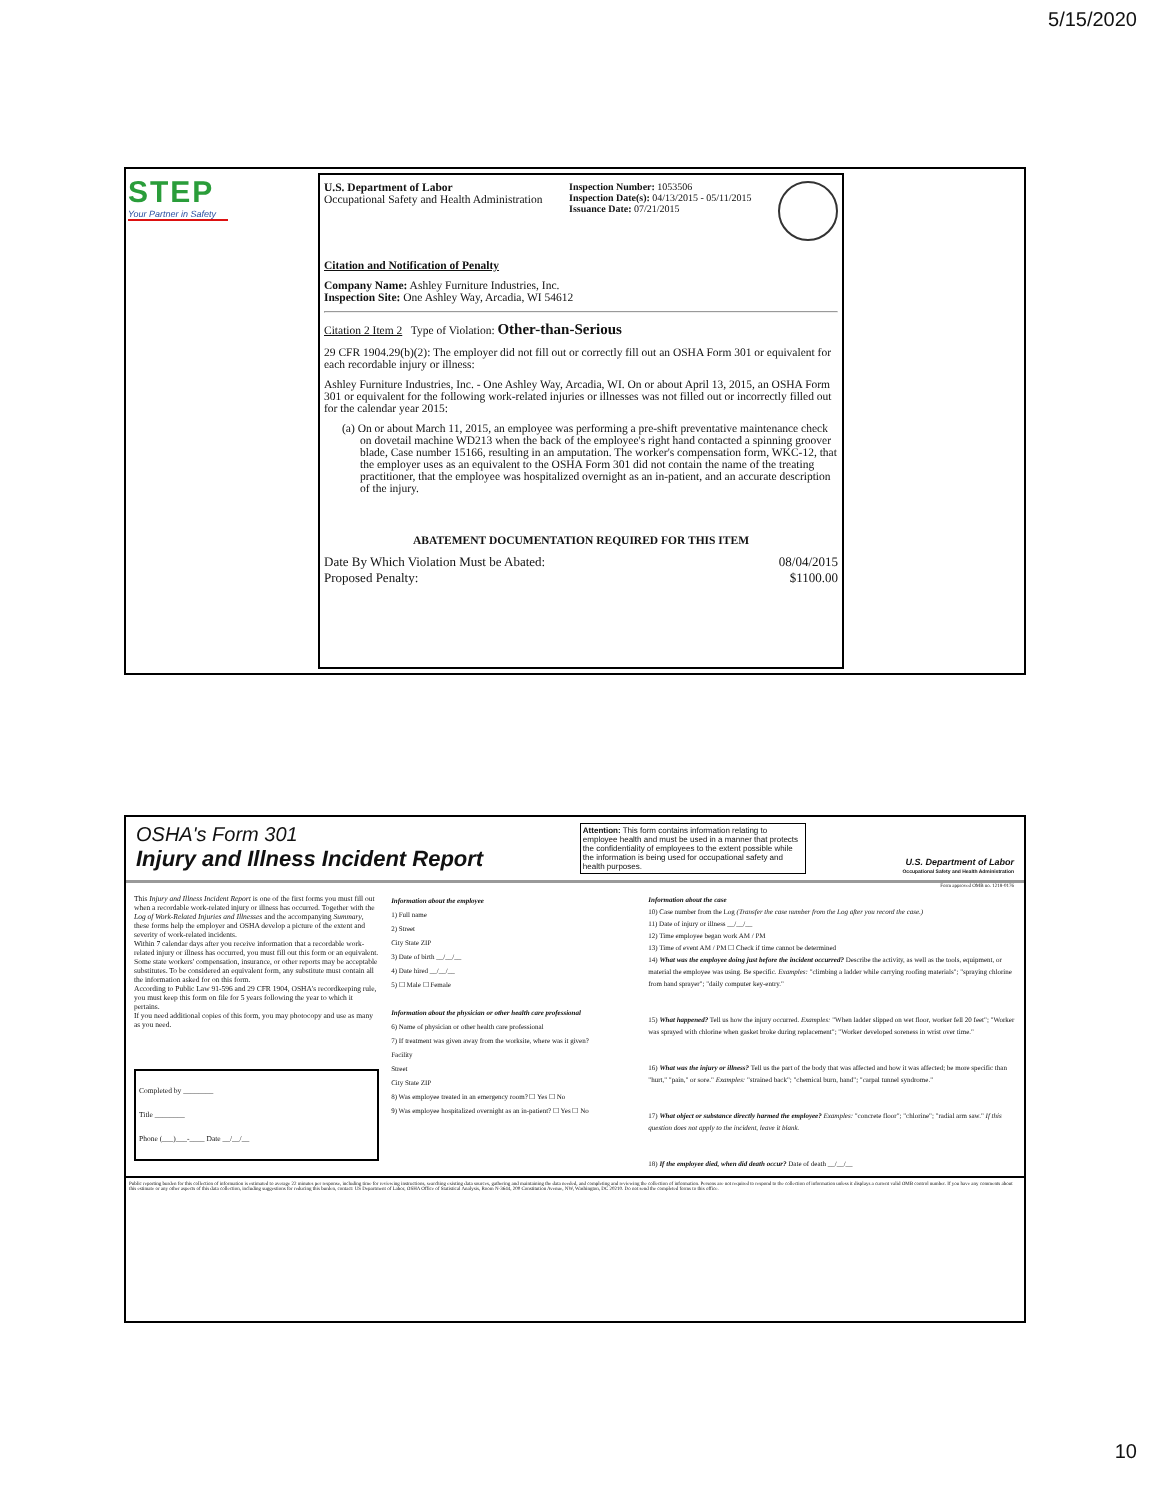5/15/2020
STEP
Your Partner in Safety
U.S. Department of Labor
Occupational Safety and Health Administration
Inspection Number: 1053506
Inspection Date(s): 04/13/2015 - 05/11/2015
Issuance Date: 07/21/2015
Citation and Notification of Penalty
Company Name: Ashley Furniture Industries, Inc.
Inspection Site: One Ashley Way, Arcadia, WI 54612
Citation 2 Item 2 Type of Violation: Other-than-Serious
29 CFR 1904.29(b)(2): The employer did not fill out or correctly fill out an OSHA Form 301 or equivalent for each recordable injury or illness:
Ashley Furniture Industries, Inc. - One Ashley Way, Arcadia, WI. On or about April 13, 2015, an OSHA Form 301 or equivalent for the following work-related injuries or illnesses was not filled out or incorrectly filled out for the calendar year 2015:
(a) On or about March 11, 2015, an employee was performing a pre-shift preventative maintenance check on dovetail machine WD213 when the back of the employee's right hand contacted a spinning groover blade, Case number 15166, resulting in an amputation. The worker's compensation form, WKC-12, that the employer uses as an equivalent to the OSHA Form 301 did not contain the name of the treating practitioner, that the employee was hospitalized overnight as an in-patient, and an accurate description of the injury.
ABATEMENT DOCUMENTATION REQUIRED FOR THIS ITEM
Date By Which Violation Must be Abated:
Proposed Penalty: 08/04/2015
$1100.00
OSHA's Form 301
Injury and Illness Incident Report
Attention: This form contains information relating to employee health and must be used in a manner that protects the confidentiality of employees to the extent possible while the information is being used for occupational safety and health purposes.
U.S. Department of Labor
Occupational Safety and Health Administration
Form approved OMB no. 1218-0176
This Injury and Illness Incident Report is one of the first forms you must fill out when a recordable work-related injury or illness has occurred. Together with the Log of Work-Related Injuries and Illnesses and the accompanying Summary, these forms help the employer and OSHA develop a picture of the extent and severity of work-related incidents.
Within 7 calendar days after you receive information that a recordable work-related injury or illness has occurred, you must fill out this form or an equivalent. Some state workers' compensation, insurance, or other reports may be acceptable substitutes. To be considered an equivalent form, any substitute must contain all the information asked for on this form.
According to Public Law 91-596 and 29 CFR 1904, OSHA's recordkeeping rule, you must keep this form on file for 5 years following the year to which it pertains.
If you need additional copies of this form, you may photocopy and use as many as you need.
Completed by ________
Title ________
Phone (___)___-____ Date __/__/__
Information about the employee
1) Full name
2) Street
City State ZIP
3) Date of birth __/__/__
4) Date hired __/__/__
5) ☐ Male ☐ Female
Information about the physician or other health care professional
6) Name of physician or other health care professional
7) If treatment was given away from the worksite, where was it given?
Facility
Street
City State ZIP
8) Was employee treated in an emergency room? ☐ Yes ☐ No
9) Was employee hospitalized overnight as an in-patient? ☐ Yes ☐ No
Information about the case
10) Case number from the Log (Transfer the case number from the Log after you record the case.)
11) Date of injury or illness __/__/__
12) Time employee began work AM / PM
13) Time of event AM / PM ☐ Check if time cannot be determined
14) What was the employee doing just before the incident occurred? Describe the activity, as well as the tools, equipment, or material the employee was using. Be specific. Examples: "climbing a ladder while carrying roofing materials"; "spraying chlorine from hand sprayer"; "daily computer key-entry."
15) What happened? Tell us how the injury occurred. Examples: "When ladder slipped on wet floor, worker fell 20 feet"; "Worker was sprayed with chlorine when gasket broke during replacement"; "Worker developed soreness in wrist over time."
16) What was the injury or illness? Tell us the part of the body that was affected and how it was affected; be more specific than "hurt," "pain," or sore." Examples: "strained back"; "chemical burn, hand"; "carpal tunnel syndrome."
17) What object or substance directly harmed the employee? Examples: "concrete floor"; "chlorine"; "radial arm saw." If this question does not apply to the incident, leave it blank.
18) If the employee died, when did death occur? Date of death __/__/__
Public reporting burden for this collection of information is estimated to average 22 minutes per response, including time for reviewing instructions, searching existing data sources, gathering and maintaining the data needed, and completing and reviewing the collection of information. Persons are not required to respond to the collection of information unless it displays a current valid OMB control number. If you have any comments about this estimate or any other aspects of this data collection, including suggestions for reducing this burden, contact: US Department of Labor, OSHA Office of Statistical Analysis, Room N-3644, 200 Constitution Avenue, NW, Washington, DC 20210. Do not send the completed forms to this office.
10